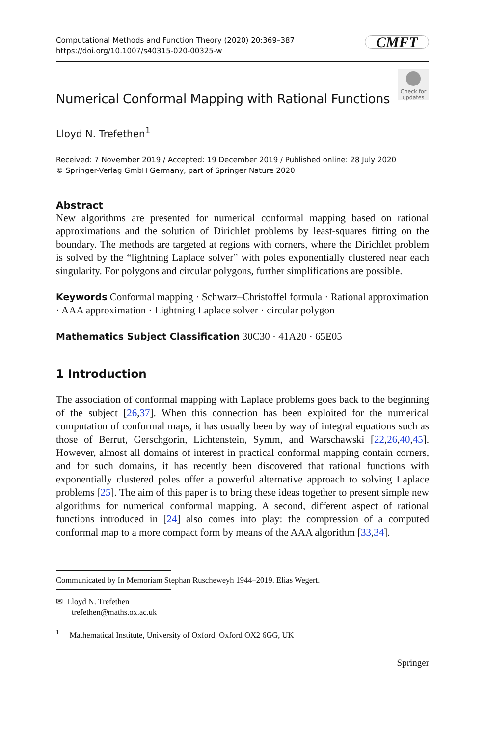Computational Methods and Function Theory (2020) 20:369–387
https://doi.org/10.1007/s40315-020-00325-w
CMFT
Check for updates
Numerical Conformal Mapping with Rational Functions
Lloyd N. Trefethen<sup>1</sup>
Received: 7 November 2019 / Accepted: 19 December 2019 / Published online: 28 July 2020
© Springer-Verlag GmbH Germany, part of Springer Nature 2020
Abstract
New algorithms are presented for numerical conformal mapping based on rational approximations and the solution of Dirichlet problems by least-squares fitting on the boundary. The methods are targeted at regions with corners, where the Dirichlet problem is solved by the “lightning Laplace solver” with poles exponentially clustered near each singularity. For polygons and circular polygons, further simplifications are possible.
Keywords Conformal mapping · Schwarz–Christoffel formula · Rational approximation · AAA approximation · Lightning Laplace solver · circular polygon
Mathematics Subject Classification 30C30 · 41A20 · 65E05
1 Introduction
The association of conformal mapping with Laplace problems goes back to the beginning of the subject [26,37]. When this connection has been exploited for the numerical computation of conformal maps, it has usually been by way of integral equations such as those of Berrut, Gerschgorin, Lichtenstein, Symm, and Warschawski [22,26,40,45]. However, almost all domains of interest in practical conformal mapping contain corners, and for such domains, it has recently been discovered that rational functions with exponentially clustered poles offer a powerful alternative approach to solving Laplace problems [25]. The aim of this paper is to bring these ideas together to present simple new algorithms for numerical conformal mapping. A second, different aspect of rational functions introduced in [24] also comes into play: the compression of a computed conformal map to a more compact form by means of the AAA algorithm [33,34].
Communicated by In Memoriam Stephan Ruscheweyh 1944–2019. Elias Wegert.
✉ Lloyd N. Trefethen
trefethen@maths.ox.ac.uk
<sup>1</sup> Mathematical Institute, University of Oxford, Oxford OX2 6GG, UK
Springer